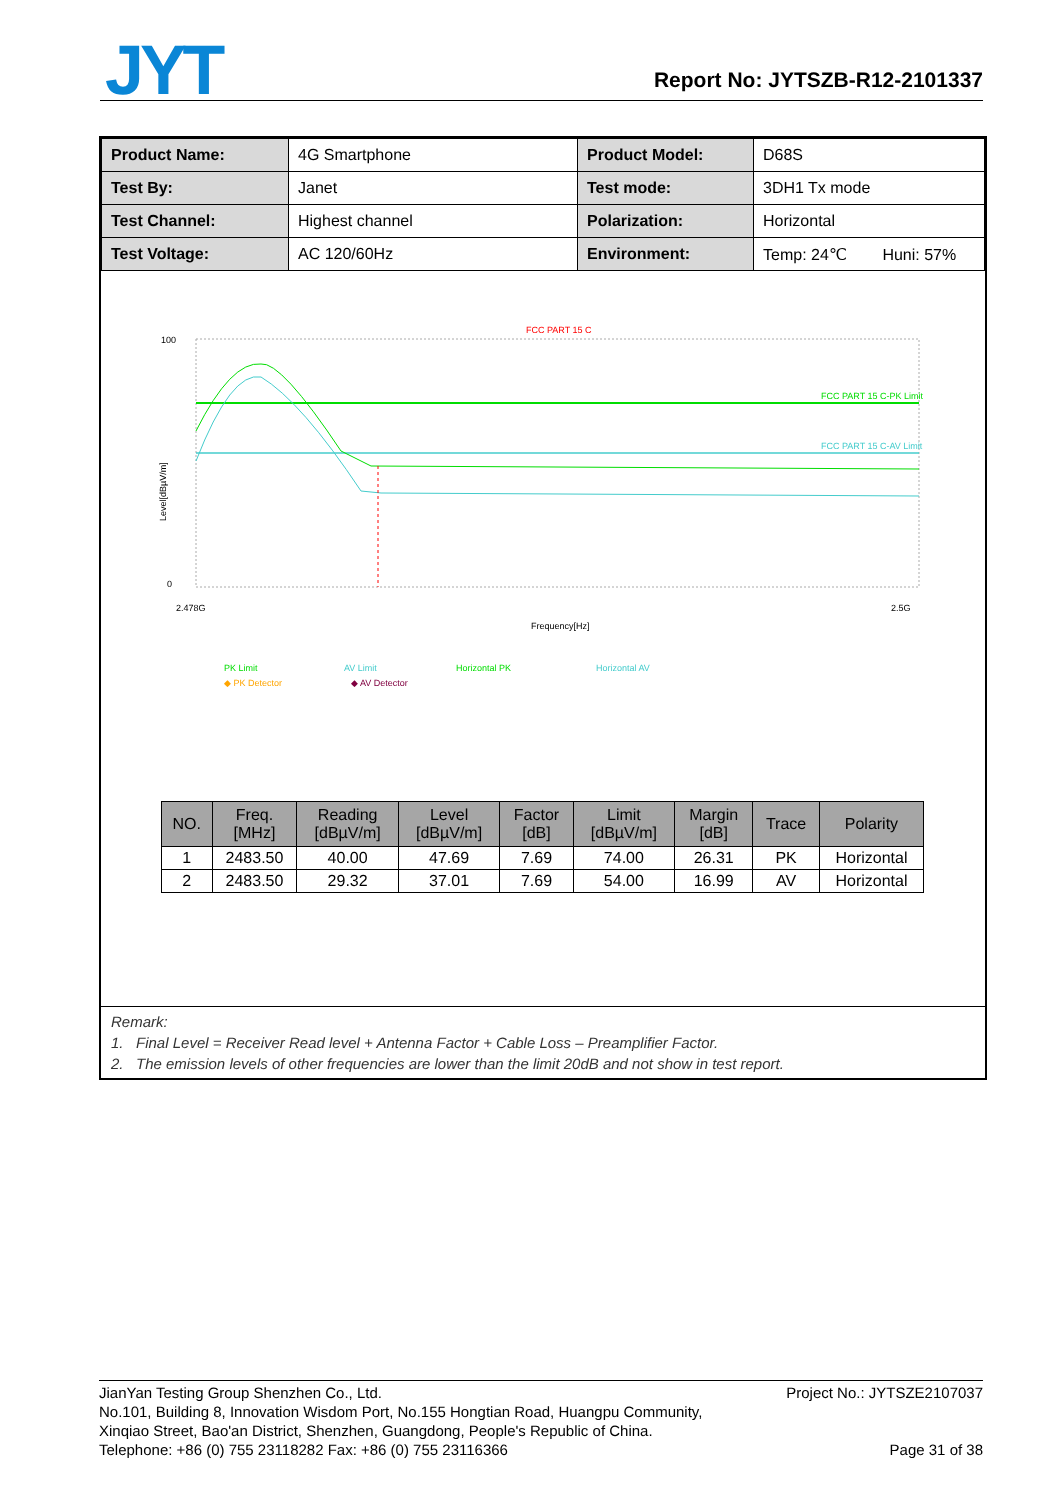JYT Report No: JYTSZB-R12-2101337
| Product Name: | 4G Smartphone | Product Model: | D68S |
| Test By: | Janet | Test mode: | 3DH1 Tx mode |
| Test Channel: | Highest channel | Polarization: | Horizontal |
| Test Voltage: | AC 120/60Hz | Environment: | Temp: 24℃ Huni: 57% |
FCC PART 15 C
FCC PART 15 C-PK Limit
FCC PART 15 C-AV Limit
100
0
2.478G
2.5G
Frequency[Hz]
Level[dBµV/m]
PK Limit
AV Limit
Horizontal PK
Horizontal AV
◆ PK Detector
◆ AV Detector
| NO. | Freq. [MHz] | Reading [dBµV/m] | Level [dBµV/m] | Factor [dB] | Limit [dBµV/m] | Margin [dB] | Trace | Polarity |
| --- | --- | --- | --- | --- | --- | --- | --- | --- |
| 1 | 2483.50 | 40.00 | 47.69 | 7.69 | 74.00 | 26.31 | PK | Horizontal |
| 2 | 2483.50 | 29.32 | 37.01 | 7.69 | 54.00 | 16.99 | AV | Horizontal |
Remark:
1. Final Level = Receiver Read level + Antenna Factor + Cable Loss – Preamplifier Factor.
2. The emission levels of other frequencies are lower than the limit 20dB and not show in test report.
JianYan Testing Group Shenzhen Co., Ltd. Project No.: JYTSZE2107037
No.101, Building 8, Innovation Wisdom Port, No.155 Hongtian Road, Huangpu Community,
Xinqiao Street, Bao'an District, Shenzhen, Guangdong, People's Republic of China.
Telephone: +86 (0) 755 23118282 Fax: +86 (0) 755 23116366 Page 31 of 38